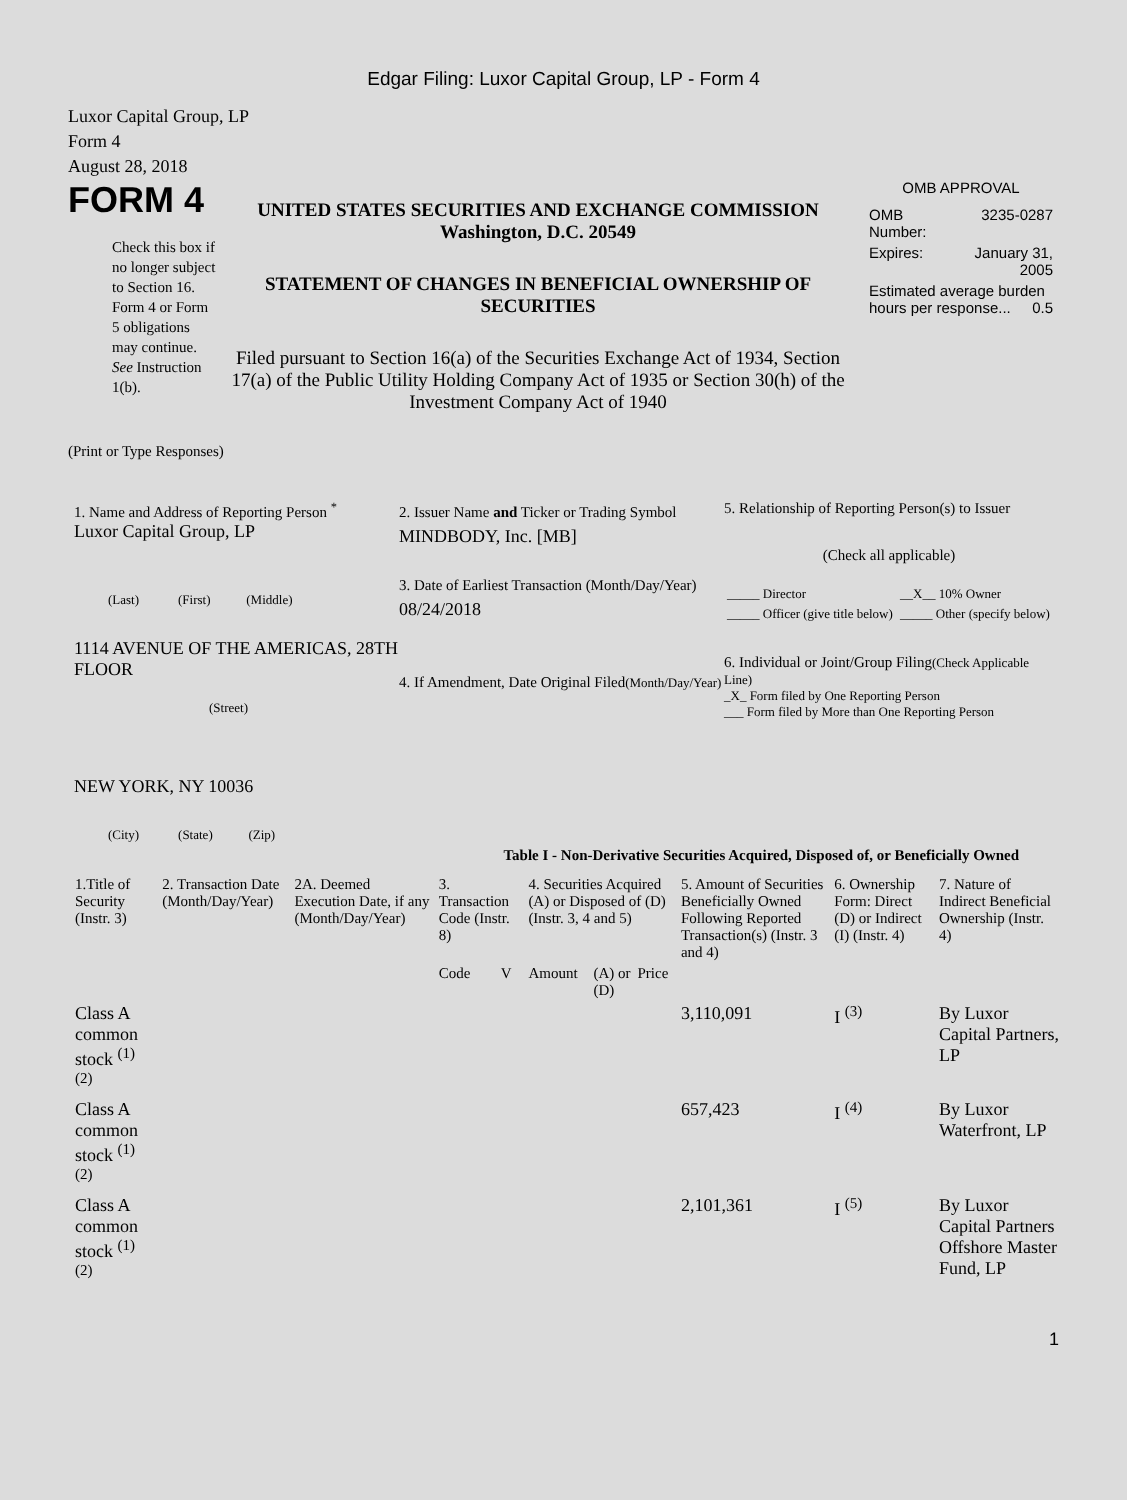Edgar Filing: Luxor Capital Group, LP - Form 4
Luxor Capital Group, LP
Form 4
August 28, 2018
FORM 4
Check this box if no longer subject to Section 16. Form 4 or Form 5 obligations may continue. See Instruction 1(b).
UNITED STATES SECURITIES AND EXCHANGE COMMISSION
Washington, D.C. 20549
STATEMENT OF CHANGES IN BENEFICIAL OWNERSHIP OF SECURITIES
Filed pursuant to Section 16(a) of the Securities Exchange Act of 1934, Section 17(a) of the Public Utility Holding Company Act of 1935 or Section 30(h) of the Investment Company Act of 1940
OMB APPROVAL
| OMB Number: | 3235-0287 |
| Expires: | January 31, 2005 |
| Estimated average burden hours per response... 0.5 | |
(Print or Type Responses)
1. Name and Address of Reporting Person <sup>*</sup>
Luxor Capital Group, LP
(Last) (First) (Middle)
1114 AVENUE OF THE AMERICAS, 28TH FLOOR
(Street)
NEW YORK, NY 10036
(City) (State) (Zip)
2. Issuer Name and Ticker or Trading Symbol
MINDBODY, Inc. [MB]
3. Date of Earliest Transaction (Month/Day/Year)
08/24/2018
4. If Amendment, Date Original Filed(Month/Day/Year)
5. Relationship of Reporting Person(s) to Issuer
(Check all applicable)
| _____ Director | __X__ 10% Owner |
| _____ Officer (give title below) | _____ Other (specify below) |
6. Individual or Joint/Group Filing(Check Applicable Line)
_X_ Form filed by One Reporting Person
___ Form filed by More than One Reporting Person
Table I - Non-Derivative Securities Acquired, Disposed of, or Beneficially Owned
| 1.Title of Security (Instr. 3) | 2. Transaction Date (Month/Day/Year) | 2A. Deemed Execution Date, if any (Month/Day/Year) | 3. Transaction Code (Instr. 8) | | 4. Securities Acquired (A) or Disposed of (D) (Instr. 3, 4 and 5) | | | 5. Amount of Securities Beneficially Owned Following Reported Transaction(s) (Instr. 3 and 4) | 6. Ownership Form: Direct (D) or Indirect (I) (Instr. 4) | 7. Nature of Indirect Beneficial Ownership (Instr. 4) |
| --- | --- | --- | --- | --- | --- | --- | --- | --- | --- | --- |
| | | | Code | V | Amount | (A) or (D) | Price | | | |
| Class A common stock <sup>(1)</sup> <sup>(2)</sup> | | | | | | | | 3,110,091 | I <sup>(3)</sup> | By Luxor Capital Partners, LP |
| Class A common stock <sup>(1)</sup> <sup>(2)</sup> | | | | | | | | 657,423 | I <sup>(4)</sup> | By Luxor Waterfront, LP |
| Class A common stock <sup>(1)</sup> <sup>(2)</sup> | | | | | | | | 2,101,361 | I <sup>(5)</sup> | By Luxor Capital Partners Offshore Master Fund, LP |
1